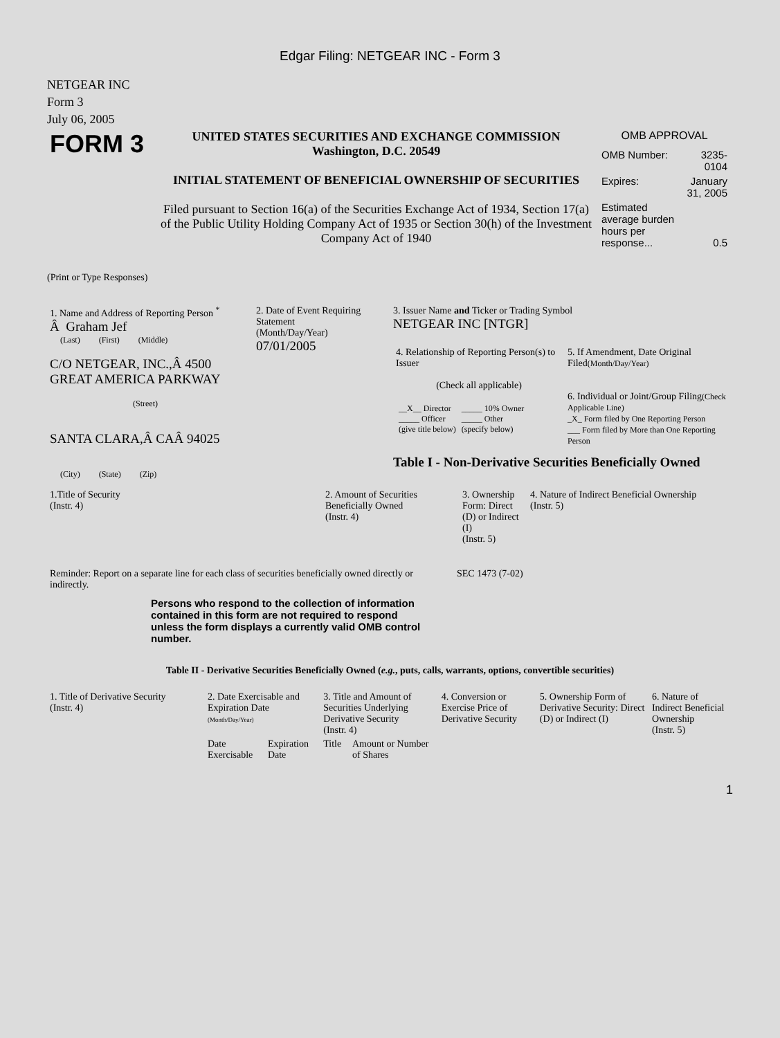Edgar Filing: NETGEAR INC - Form 3
NETGEAR INC
Form 3
July 06, 2005
| FORM 3 | UNITED STATES SECURITIES AND EXCHANGE COMMISSION Washington, D.C. 20549 INITIAL STATEMENT OF BENEFICIAL OWNERSHIP OF SECURITIES Filed pursuant to Section 16(a) of the Securities Exchange Act of 1934, Section 17(a) of the Public Utility Holding Company Act of 1935 or Section 30(h) of the Investment Company Act of 1940 | OMB APPROVAL / OMB Number: / 3235-0104 / / Expires: / January 31, 2005 / / Estimated average burden hours per response... / 0.5 / |
(Print or Type Responses)
| 1. Name and Address of Reporting Person <sup>*</sup> Â Graham Jef (Last) (First) (Middle) C/O NETGEAR, INC.,Â 4500 GREAT AMERICA PARKWAY (Street) SANTA CLARA,Â CAÂ 94025 (City) (State) (Zip) | 2. Date of Event Requiring Statement (Month/Day/Year) 07/01/2005 | 3. Issuer Name and Ticker or Trading Symbol NETGEAR INC [NTGR] / 4. Relationship of Reporting Person(s) to Issuer (Check all applicable) / __X__ Director _____ Officer (give title below) / _____ 10% Owner _____ Other (specify below) / / 5. If Amendment, Date Original Filed (Month/Day/Year) 6. Individual or Joint/Group Filing (Check Applicable Line) _X_ Form filed by One Reporting Person ___ Form filed by More than One Reporting Person / Table I - Non-Derivative Securities Beneficially Owned |
| 1.Title of Security (Instr. 4) | 2. Amount of Securities Beneficially Owned (Instr. 4) | 3. Ownership Form: Direct (D) or Indirect (I) (Instr. 5) | 4. Nature of Indirect Beneficial Ownership (Instr. 5) |
| --- | --- | --- | --- |
| Reminder: Report on a separate line for each class of securities beneficially owned directly or indirectly. | SEC 1473 (7-02) |
Persons who respond to the collection of information contained in this form are not required to respond unless the form displays a currently valid OMB control number.
Table II - Derivative Securities Beneficially Owned (e.g., puts, calls, warrants, options, convertible securities)
| 1. Title of Derivative Security (Instr. 4) | 2. Date Exercisable and Expiration Date (Month/Day/Year) | | 3. Title and Amount of Securities Underlying Derivative Security (Instr. 4) | | 4. Conversion or Exercise Price of Derivative Security | 5. Ownership Form of Derivative Security: Direct (D) or Indirect (I) | 6. Nature of Indirect Beneficial Ownership (Instr. 5) |
| --- | --- | --- | --- | --- | --- | --- | --- |
| | Date Exercisable | Expiration Date | Title | Amount or Number of Shares | | | |
1